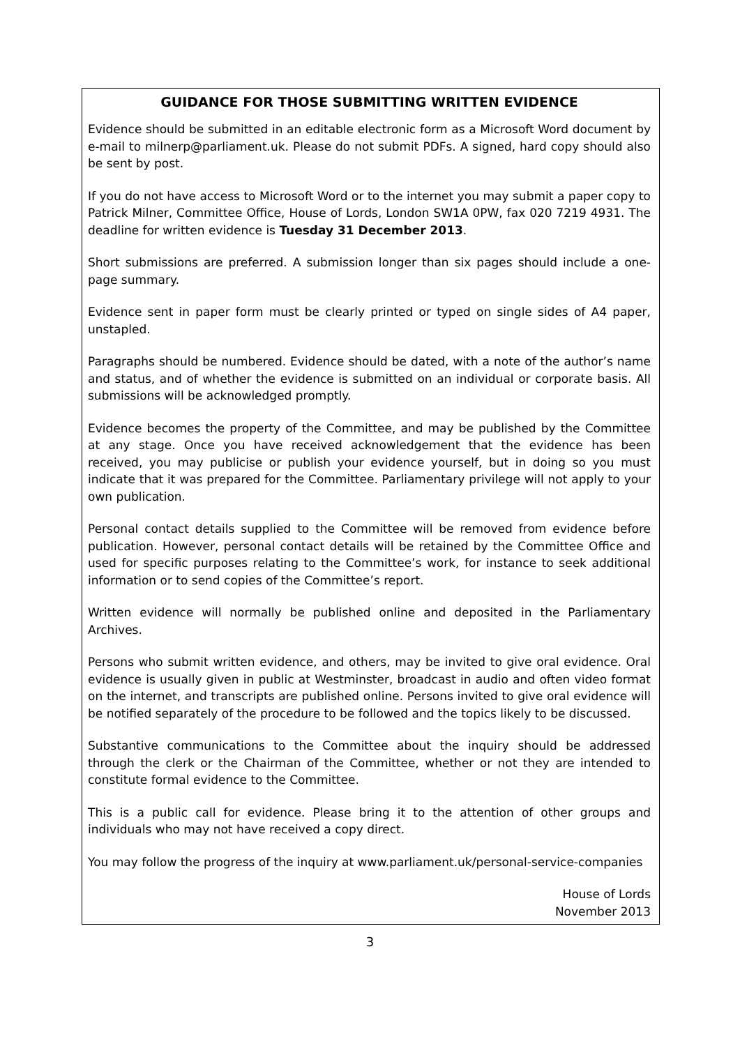GUIDANCE FOR THOSE SUBMITTING WRITTEN EVIDENCE
Evidence should be submitted in an editable electronic form as a Microsoft Word document by e-mail to milnerp@parliament.uk. Please do not submit PDFs. A signed, hard copy should also be sent by post.
If you do not have access to Microsoft Word or to the internet you may submit a paper copy to Patrick Milner, Committee Office, House of Lords, London SW1A 0PW, fax 020 7219 4931. The deadline for written evidence is Tuesday 31 December 2013.
Short submissions are preferred. A submission longer than six pages should include a one-page summary.
Evidence sent in paper form must be clearly printed or typed on single sides of A4 paper, unstapled.
Paragraphs should be numbered. Evidence should be dated, with a note of the author’s name and status, and of whether the evidence is submitted on an individual or corporate basis. All submissions will be acknowledged promptly.
Evidence becomes the property of the Committee, and may be published by the Committee at any stage. Once you have received acknowledgement that the evidence has been received, you may publicise or publish your evidence yourself, but in doing so you must indicate that it was prepared for the Committee. Parliamentary privilege will not apply to your own publication.
Personal contact details supplied to the Committee will be removed from evidence before publication. However, personal contact details will be retained by the Committee Office and used for specific purposes relating to the Committee’s work, for instance to seek additional information or to send copies of the Committee’s report.
Written evidence will normally be published online and deposited in the Parliamentary Archives.
Persons who submit written evidence, and others, may be invited to give oral evidence. Oral evidence is usually given in public at Westminster, broadcast in audio and often video format on the internet, and transcripts are published online. Persons invited to give oral evidence will be notified separately of the procedure to be followed and the topics likely to be discussed.
Substantive communications to the Committee about the inquiry should be addressed through the clerk or the Chairman of the Committee, whether or not they are intended to constitute formal evidence to the Committee.
This is a public call for evidence. Please bring it to the attention of other groups and individuals who may not have received a copy direct.
You may follow the progress of the inquiry at www.parliament.uk/personal-service-companies
House of Lords
November 2013
3